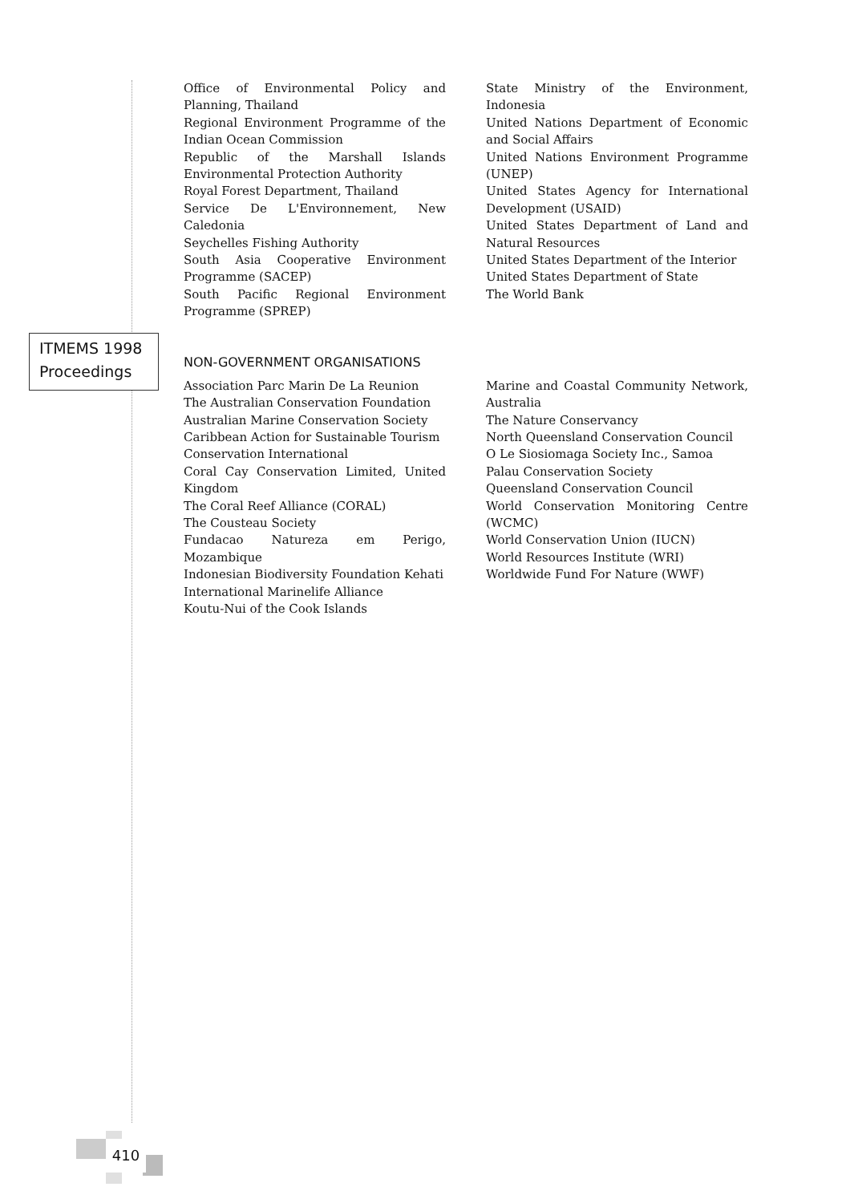ITMEMS 1998
Proceedings
Office of Environmental Policy and Planning, Thailand
Regional Environment Programme of the Indian Ocean Commission
Republic of the Marshall Islands Environmental Protection Authority
Royal Forest Department, Thailand
Service De L'Environnement, New Caledonia
Seychelles Fishing Authority
South Asia Cooperative Environment Programme (SACEP)
South Pacific Regional Environment Programme (SPREP)
State Ministry of the Environment, Indonesia
United Nations Department of Economic and Social Affairs
United Nations Environment Programme (UNEP)
United States Agency for International Development (USAID)
United States Department of Land and Natural Resources
United States Department of the Interior
United States Department of State
The World Bank
NON-GOVERNMENT ORGANISATIONS
Association Parc Marin De La Reunion
The Australian Conservation Foundation
Australian Marine Conservation Society
Caribbean Action for Sustainable Tourism
Conservation International
Coral Cay Conservation Limited, United Kingdom
The Coral Reef Alliance (CORAL)
The Cousteau Society
Fundacao Natureza em Perigo, Mozambique
Indonesian Biodiversity Foundation Kehati
International Marinelife Alliance
Koutu-Nui of the Cook Islands
Marine and Coastal Community Network, Australia
The Nature Conservancy
North Queensland Conservation Council
O Le Siosiomaga Society Inc., Samoa
Palau Conservation Society
Queensland Conservation Council
World Conservation Monitoring Centre (WCMC)
World Conservation Union (IUCN)
World Resources Institute (WRI)
Worldwide Fund For Nature (WWF)
410